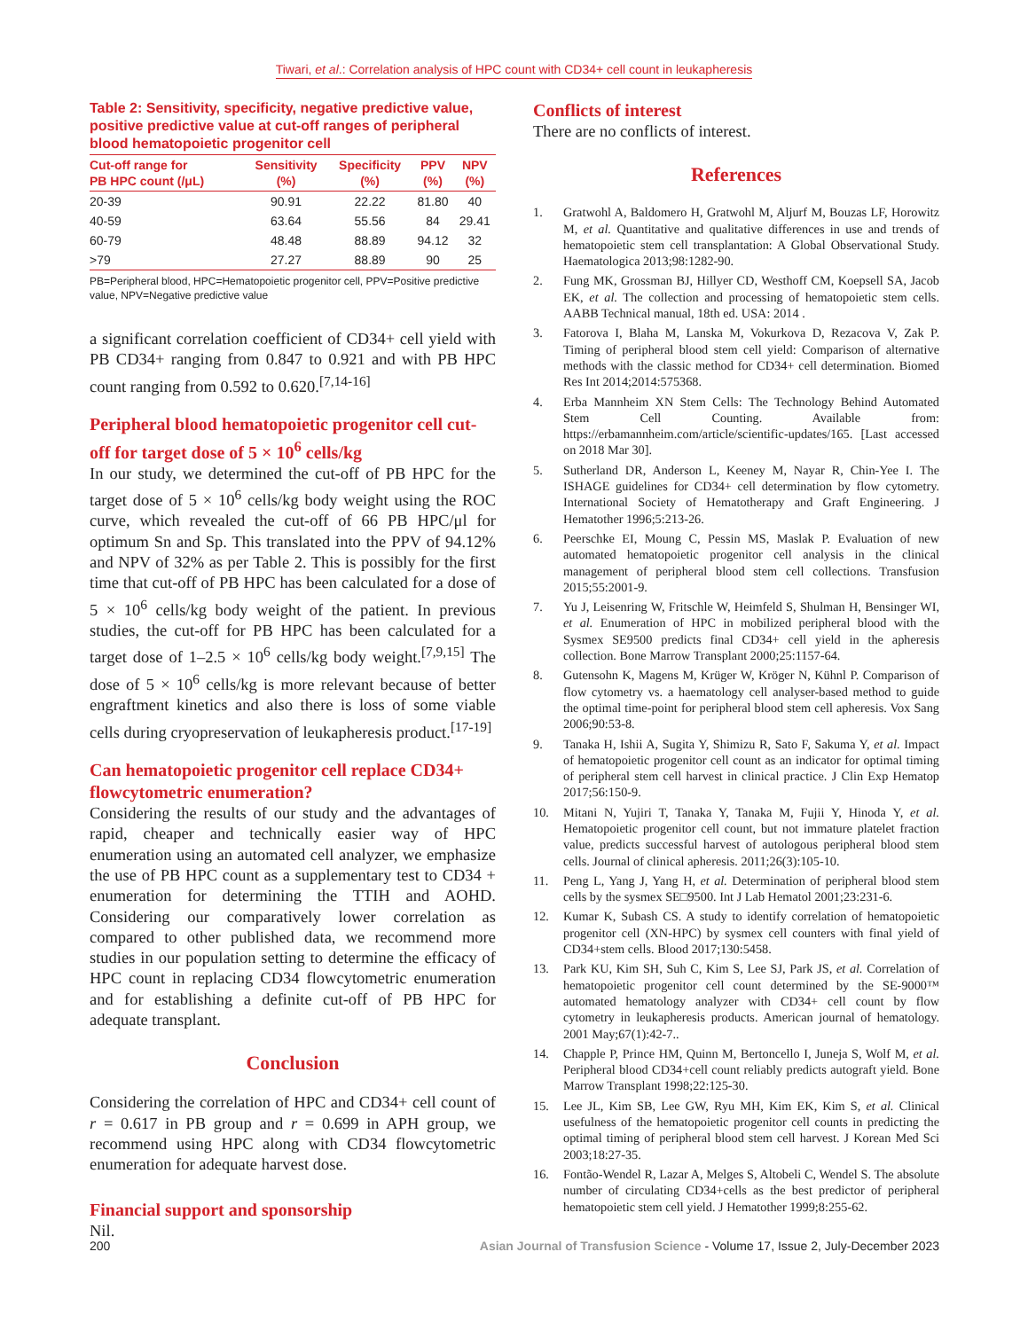Tiwari, et al.: Correlation analysis of HPC count with CD34+ cell count in leukapheresis
Table 2: Sensitivity, specificity, negative predictive value, positive predictive value at cut-off ranges of peripheral blood hematopoietic progenitor cell
| Cut-off range for PB HPC count (/μL) | Sensitivity (%) | Specificity (%) | PPV (%) | NPV (%) |
| --- | --- | --- | --- | --- |
| 20-39 | 90.91 | 22.22 | 81.80 | 40 |
| 40-59 | 63.64 | 55.56 | 84 | 29.41 |
| 60-79 | 48.48 | 88.89 | 94.12 | 32 |
| >79 | 27.27 | 88.89 | 90 | 25 |
PB=Peripheral blood, HPC=Hematopoietic progenitor cell, PPV=Positive predictive value, NPV=Negative predictive value
a significant correlation coefficient of CD34+ cell yield with PB CD34+ ranging from 0.847 to 0.921 and with PB HPC count ranging from 0.592 to 0.620.<sup>[7,14-16]</sup>
Peripheral blood hematopoietic progenitor cell cut-off for target dose of 5 × 10<sup>6</sup> cells/kg
In our study, we determined the cut-off of PB HPC for the target dose of 5 × 10<sup>6</sup> cells/kg body weight using the ROC curve, which revealed the cut-off of 66 PB HPC/μl for optimum Sn and Sp. This translated into the PPV of 94.12% and NPV of 32% as per Table 2. This is possibly for the first time that cut-off of PB HPC has been calculated for a dose of 5 × 10<sup>6</sup> cells/kg body weight of the patient. In previous studies, the cut-off for PB HPC has been calculated for a target dose of 1–2.5 × 10<sup>6</sup> cells/kg body weight.<sup>[7,9,15]</sup> The dose of 5 × 10<sup>6</sup> cells/kg is more relevant because of better engraftment kinetics and also there is loss of some viable cells during cryopreservation of leukapheresis product.<sup>[17-19]</sup>
Can hematopoietic progenitor cell replace CD34+ flowcytometric enumeration?
Considering the results of our study and the advantages of rapid, cheaper and technically easier way of HPC enumeration using an automated cell analyzer, we emphasize the use of PB HPC count as a supplementary test to CD34 + enumeration for determining the TTIH and AOHD. Considering our comparatively lower correlation as compared to other published data, we recommend more studies in our population setting to determine the efficacy of HPC count in replacing CD34 flowcytometric enumeration and for establishing a definite cut-off of PB HPC for adequate transplant.
Conclusion
Considering the correlation of HPC and CD34+ cell count of r = 0.617 in PB group and r = 0.699 in APH group, we recommend using HPC along with CD34 flowcytometric enumeration for adequate harvest dose.
Financial support and sponsorship
Nil.
Conflicts of interest
There are no conflicts of interest.
References
1. Gratwohl A, Baldomero H, Gratwohl M, Aljurf M, Bouzas LF, Horowitz M, et al. Quantitative and qualitative differences in use and trends of hematopoietic stem cell transplantation: A Global Observational Study. Haematologica 2013;98:1282-90.
2. Fung MK, Grossman BJ, Hillyer CD, Westhoff CM, Koepsell SA, Jacob EK, et al. The collection and processing of hematopoietic stem cells. AABB Technical manual, 18th ed. USA: 2014 .
3. Fatorova I, Blaha M, Lanska M, Vokurkova D, Rezacova V, Zak P. Timing of peripheral blood stem cell yield: Comparison of alternative methods with the classic method for CD34+ cell determination. Biomed Res Int 2014;2014:575368.
4. Erba Mannheim XN Stem Cells: The Technology Behind Automated Stem Cell Counting. Available from: https://erbamannheim.com/article/scientific-updates/165. [Last accessed on 2018 Mar 30].
5. Sutherland DR, Anderson L, Keeney M, Nayar R, Chin-Yee I. The ISHAGE guidelines for CD34+ cell determination by flow cytometry. International Society of Hematotherapy and Graft Engineering. J Hematother 1996;5:213-26.
6. Peerschke EI, Moung C, Pessin MS, Maslak P. Evaluation of new automated hematopoietic progenitor cell analysis in the clinical management of peripheral blood stem cell collections. Transfusion 2015;55:2001-9.
7. Yu J, Leisenring W, Fritschle W, Heimfeld S, Shulman H, Bensinger WI, et al. Enumeration of HPC in mobilized peripheral blood with the Sysmex SE9500 predicts final CD34+ cell yield in the apheresis collection. Bone Marrow Transplant 2000;25:1157-64.
8. Gutensohn K, Magens M, Krüger W, Kröger N, Kühnl P. Comparison of flow cytometry vs. a haematology cell analyser-based method to guide the optimal time-point for peripheral blood stem cell apheresis. Vox Sang 2006;90:53-8.
9. Tanaka H, Ishii A, Sugita Y, Shimizu R, Sato F, Sakuma Y, et al. Impact of hematopoietic progenitor cell count as an indicator for optimal timing of peripheral stem cell harvest in clinical practice. J Clin Exp Hematop 2017;56:150-9.
10. Mitani N, Yujiri T, Tanaka Y, Tanaka M, Fujii Y, Hinoda Y, et al. Hematopoietic progenitor cell count, but not immature platelet fraction value, predicts successful harvest of autologous peripheral blood stem cells. Journal of clinical apheresis. 2011;26(3):105-10.
11. Peng L, Yang J, Yang H, et al. Determination of peripheral blood stem cells by the sysmex SE□9500. Int J Lab Hematol 2001;23:231-6.
12. Kumar K, Subash CS. A study to identify correlation of hematopoietic progenitor cell (XN-HPC) by sysmex cell counters with final yield of CD34+stem cells. Blood 2017;130:5458.
13. Park KU, Kim SH, Suh C, Kim S, Lee SJ, Park JS, et al. Correlation of hematopoietic progenitor cell count determined by the SE-9000™ automated hematology analyzer with CD34+ cell count by flow cytometry in leukapheresis products. American journal of hematology. 2001 May;67(1):42-7..
14. Chapple P, Prince HM, Quinn M, Bertoncello I, Juneja S, Wolf M, et al. Peripheral blood CD34+cell count reliably predicts autograft yield. Bone Marrow Transplant 1998;22:125-30.
15. Lee JL, Kim SB, Lee GW, Ryu MH, Kim EK, Kim S, et al. Clinical usefulness of the hematopoietic progenitor cell counts in predicting the optimal timing of peripheral blood stem cell harvest. J Korean Med Sci 2003;18:27-35.
16. Fontão-Wendel R, Lazar A, Melges S, Altobeli C, Wendel S. The absolute number of circulating CD34+cells as the best predictor of peripheral hematopoietic stem cell yield. J Hematother 1999;8:255-62.
200 Asian Journal of Transfusion Science - Volume 17, Issue 2, July-December 2023